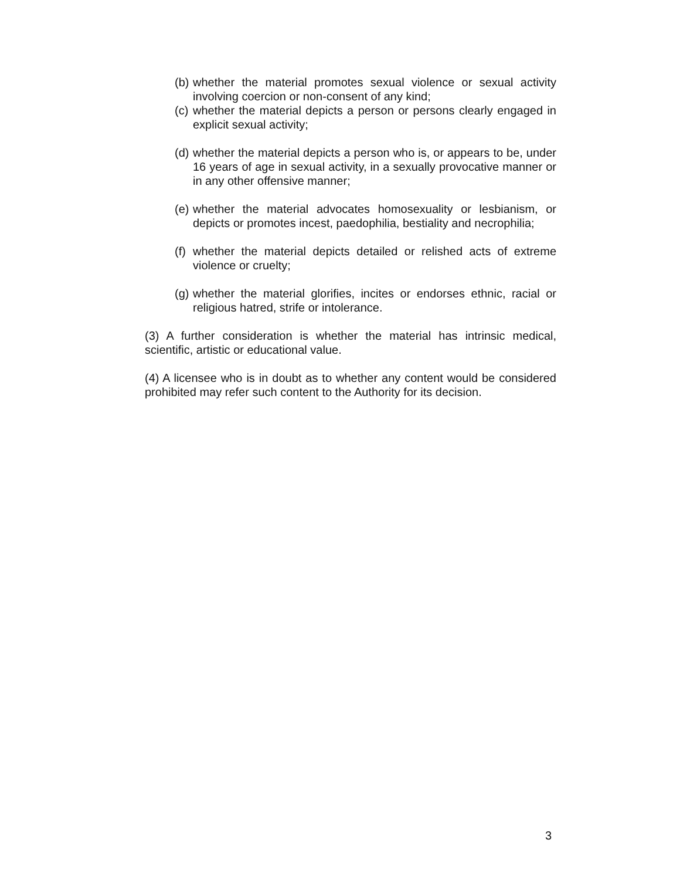(b) whether the material promotes sexual violence or sexual activity involving coercion or non-consent of any kind;
(c) whether the material depicts a person or persons clearly engaged in explicit sexual activity;
(d) whether the material depicts a person who is, or appears to be, under 16 years of age in sexual activity, in a sexually provocative manner or in any other offensive manner;
(e) whether the material advocates homosexuality or lesbianism, or depicts or promotes incest, paedophilia, bestiality and necrophilia;
(f) whether the material depicts detailed or relished acts of extreme violence or cruelty;
(g) whether the material glorifies, incites or endorses ethnic, racial or religious hatred, strife or intolerance.
(3) A further consideration is whether the material has intrinsic medical, scientific, artistic or educational value.
(4) A licensee who is in doubt as to whether any content would be considered prohibited may refer such content to the Authority for its decision.
3